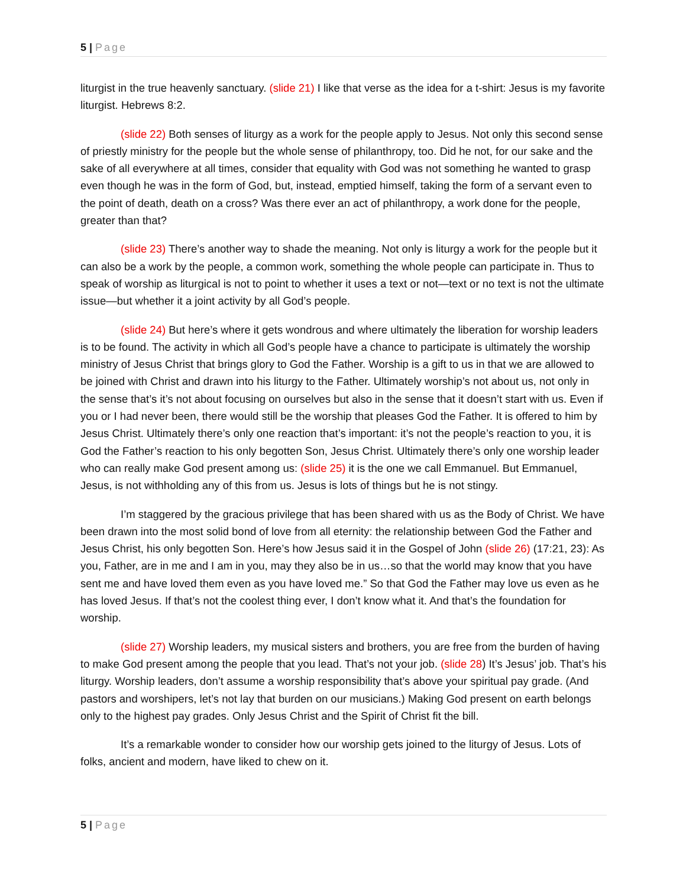5 | Page
liturgist in the true heavenly sanctuary. (slide 21) I like that verse as the idea for a t-shirt: Jesus is my favorite liturgist. Hebrews 8:2.
(slide 22) Both senses of liturgy as a work for the people apply to Jesus. Not only this second sense of priestly ministry for the people but the whole sense of philanthropy, too. Did he not, for our sake and the sake of all everywhere at all times, consider that equality with God was not something he wanted to grasp even though he was in the form of God, but, instead, emptied himself, taking the form of a servant even to the point of death, death on a cross? Was there ever an act of philanthropy, a work done for the people, greater than that?
(slide 23) There’s another way to shade the meaning. Not only is liturgy a work for the people but it can also be a work by the people, a common work, something the whole people can participate in. Thus to speak of worship as liturgical is not to point to whether it uses a text or not—text or no text is not the ultimate issue—but whether it a joint activity by all God’s people.
(slide 24) But here’s where it gets wondrous and where ultimately the liberation for worship leaders is to be found. The activity in which all God’s people have a chance to participate is ultimately the worship ministry of Jesus Christ that brings glory to God the Father. Worship is a gift to us in that we are allowed to be joined with Christ and drawn into his liturgy to the Father. Ultimately worship’s not about us, not only in the sense that’s it’s not about focusing on ourselves but also in the sense that it doesn’t start with us. Even if you or I had never been, there would still be the worship that pleases God the Father. It is offered to him by Jesus Christ. Ultimately there’s only one reaction that’s important: it’s not the people’s reaction to you, it is God the Father’s reaction to his only begotten Son, Jesus Christ. Ultimately there’s only one worship leader who can really make God present among us: (slide 25) it is the one we call Emmanuel. But Emmanuel, Jesus, is not withholding any of this from us. Jesus is lots of things but he is not stingy.
I’m staggered by the gracious privilege that has been shared with us as the Body of Christ. We have been drawn into the most solid bond of love from all eternity: the relationship between God the Father and Jesus Christ, his only begotten Son. Here’s how Jesus said it in the Gospel of John (slide 26) (17:21, 23): As you, Father, are in me and I am in you, may they also be in us…so that the world may know that you have sent me and have loved them even as you have loved me.” So that God the Father may love us even as he has loved Jesus. If that’s not the coolest thing ever, I don’t know what it. And that’s the foundation for worship.
(slide 27) Worship leaders, my musical sisters and brothers, you are free from the burden of having to make God present among the people that you lead. That’s not your job. (slide 28) It’s Jesus’ job. That’s his liturgy. Worship leaders, don’t assume a worship responsibility that’s above your spiritual pay grade. (And pastors and worshipers, let’s not lay that burden on our musicians.) Making God present on earth belongs only to the highest pay grades. Only Jesus Christ and the Spirit of Christ fit the bill.
It’s a remarkable wonder to consider how our worship gets joined to the liturgy of Jesus. Lots of folks, ancient and modern, have liked to chew on it.
5 | Page